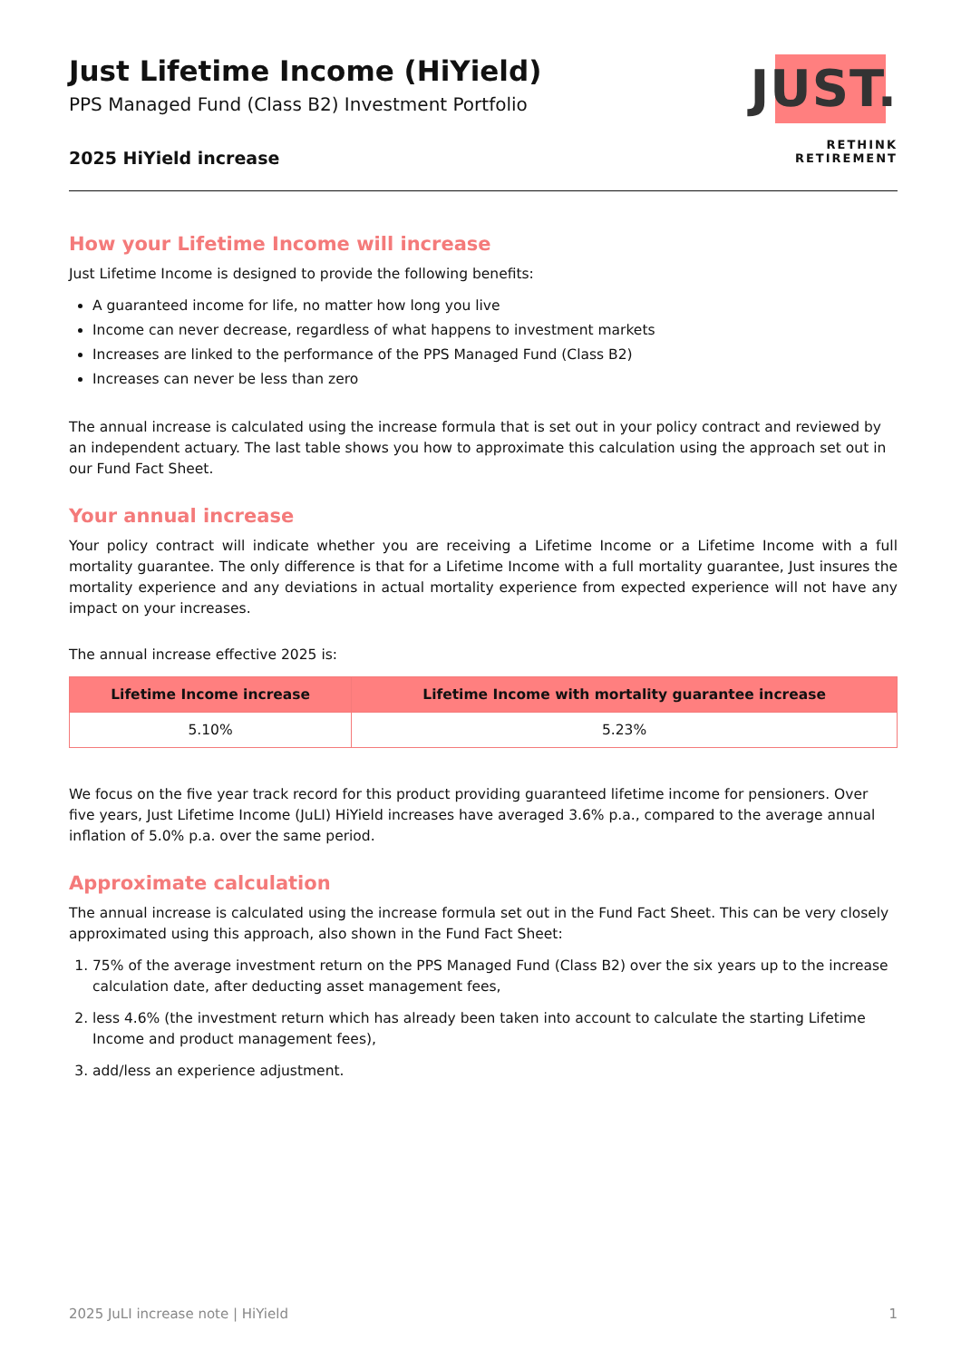Just Lifetime Income (HiYield)
PPS Managed Fund (Class B2) Investment Portfolio
2025 HiYield increase
JUST.
RETHINK RETIREMENT
How your Lifetime Income will increase
Just Lifetime Income is designed to provide the following benefits:
A guaranteed income for life, no matter how long you live
Income can never decrease, regardless of what happens to investment markets
Increases are linked to the performance of the PPS Managed Fund (Class B2)
Increases can never be less than zero
The annual increase is calculated using the increase formula that is set out in your policy contract and reviewed by an independent actuary. The last table shows you how to approximate this calculation using the approach set out in our Fund Fact Sheet.
Your annual increase
Your policy contract will indicate whether you are receiving a Lifetime Income or a Lifetime Income with a full mortality guarantee. The only difference is that for a Lifetime Income with a full mortality guarantee, Just insures the mortality experience and any deviations in actual mortality experience from expected experience will not have any impact on your increases.
The annual increase effective 2025 is:
| Lifetime Income increase | Lifetime Income with mortality guarantee increase |
| --- | --- |
| 5.10% | 5.23% |
We focus on the five year track record for this product providing guaranteed lifetime income for pensioners. Over five years, Just Lifetime Income (JuLI) HiYield increases have averaged 3.6% p.a., compared to the average annual inflation of 5.0% p.a. over the same period.
Approximate calculation
The annual increase is calculated using the increase formula set out in the Fund Fact Sheet. This can be very closely approximated using this approach, also shown in the Fund Fact Sheet:
1. 75% of the average investment return on the PPS Managed Fund (Class B2) over the six years up to the increase calculation date, after deducting asset management fees,
2. less 4.6% (the investment return which has already been taken into account to calculate the starting Lifetime Income and product management fees),
3. add/less an experience adjustment.
2025 JuLI increase note | HiYield 1